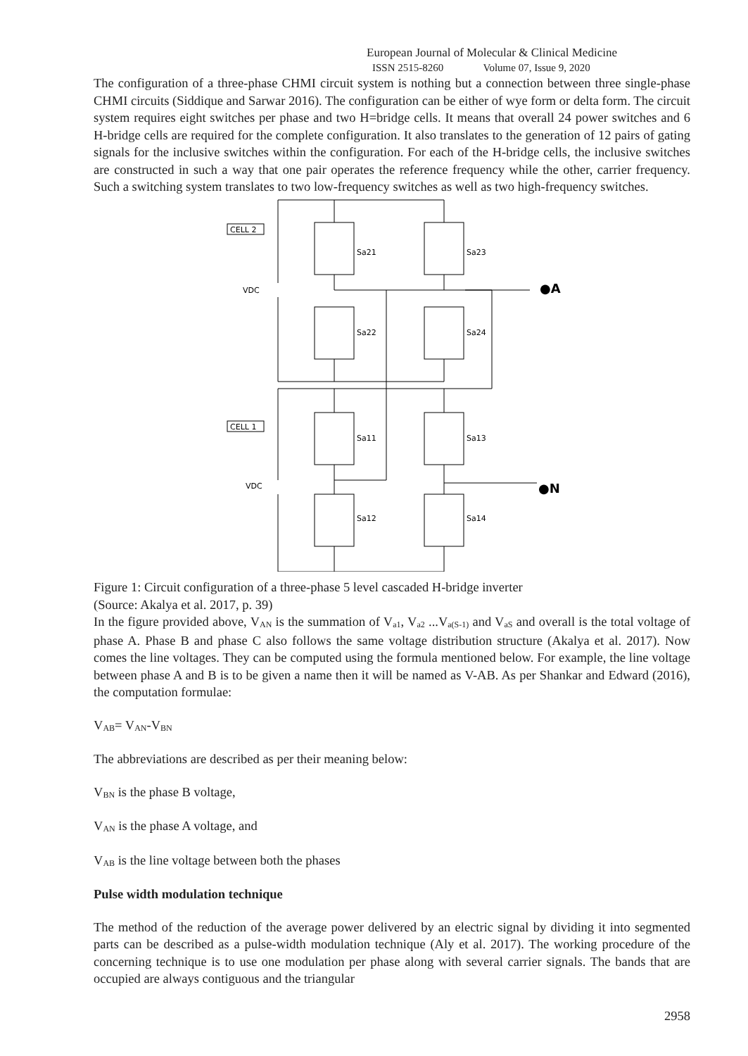European Journal of Molecular & Clinical Medicine
ISSN 2515-8260 Volume 07, Issue 9, 2020
The configuration of a three-phase CHMI circuit system is nothing but a connection between three single-phase CHMI circuits (Siddique and Sarwar 2016). The configuration can be either of wye form or delta form. The circuit system requires eight switches per phase and two H=bridge cells. It means that overall 24 power switches and 6 H-bridge cells are required for the complete configuration. It also translates to the generation of 12 pairs of gating signals for the inclusive switches within the configuration. For each of the H-bridge cells, the inclusive switches are constructed in such a way that one pair operates the reference frequency while the other, carrier frequency. Such a switching system translates to two low-frequency switches as well as two high-frequency switches.
CELL 2
CELL 1
VDC
VDC
Sa21
Sa23
Sa22
Sa24
Sa11
Sa13
Sa12
Sa14
●A
●N
Figure 1: Circuit configuration of a three-phase 5 level cascaded H-bridge inverter
(Source: Akalya et al. 2017, p. 39)
In the figure provided above, V<sub>AN</sub> is the summation of V<sub>a1</sub>, V<sub>a2</sub> ...V<sub>a(S-1)</sub> and V<sub>aS</sub> and overall is the total voltage of phase A. Phase B and phase C also follows the same voltage distribution structure (Akalya et al. 2017). Now comes the line voltages. They can be computed using the formula mentioned below. For example, the line voltage between phase A and B is to be given a name then it will be named as V-AB. As per Shankar and Edward (2016), the computation formulae:
V<sub>AB</sub>= V<sub>AN</sub>-V<sub>BN</sub>
The abbreviations are described as per their meaning below:
V<sub>BN</sub> is the phase B voltage,
V<sub>AN</sub> is the phase A voltage, and
V<sub>AB</sub> is the line voltage between both the phases
Pulse width modulation technique
The method of the reduction of the average power delivered by an electric signal by dividing it into segmented parts can be described as a pulse-width modulation technique (Aly et al. 2017). The working procedure of the concerning technique is to use one modulation per phase along with several carrier signals. The bands that are occupied are always contiguous and the triangular
2958